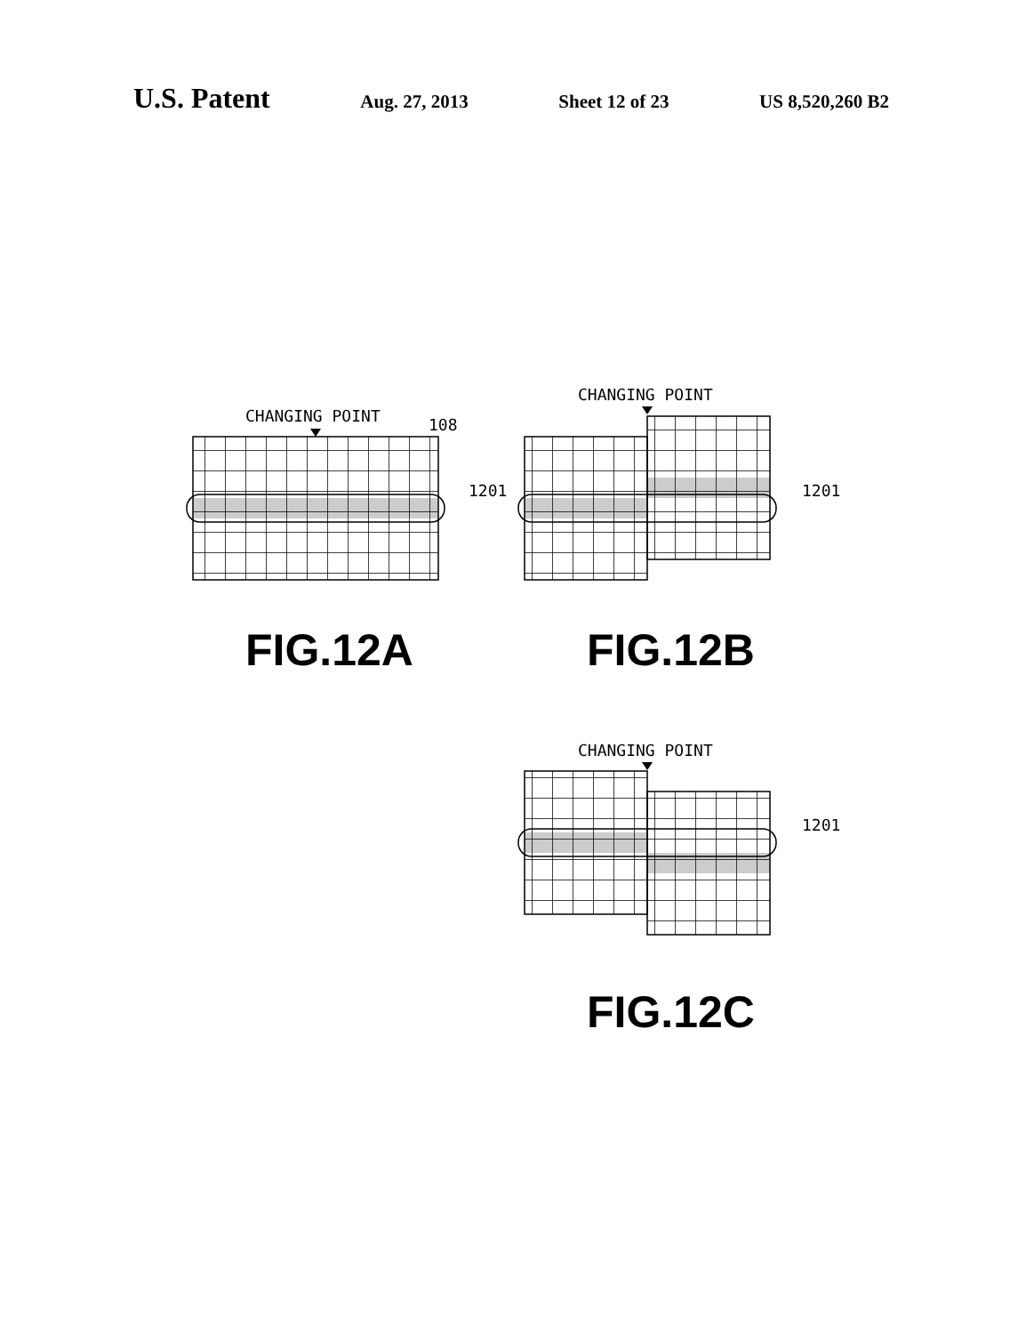U.S. Patent Aug. 27, 2013 Sheet 12 of 23 US 8,520,260 B2
CHANGING POINT
108
1201
FIG.12A
CHANGING POINT
1201
FIG.12B
CHANGING POINT
1201
FIG.12C